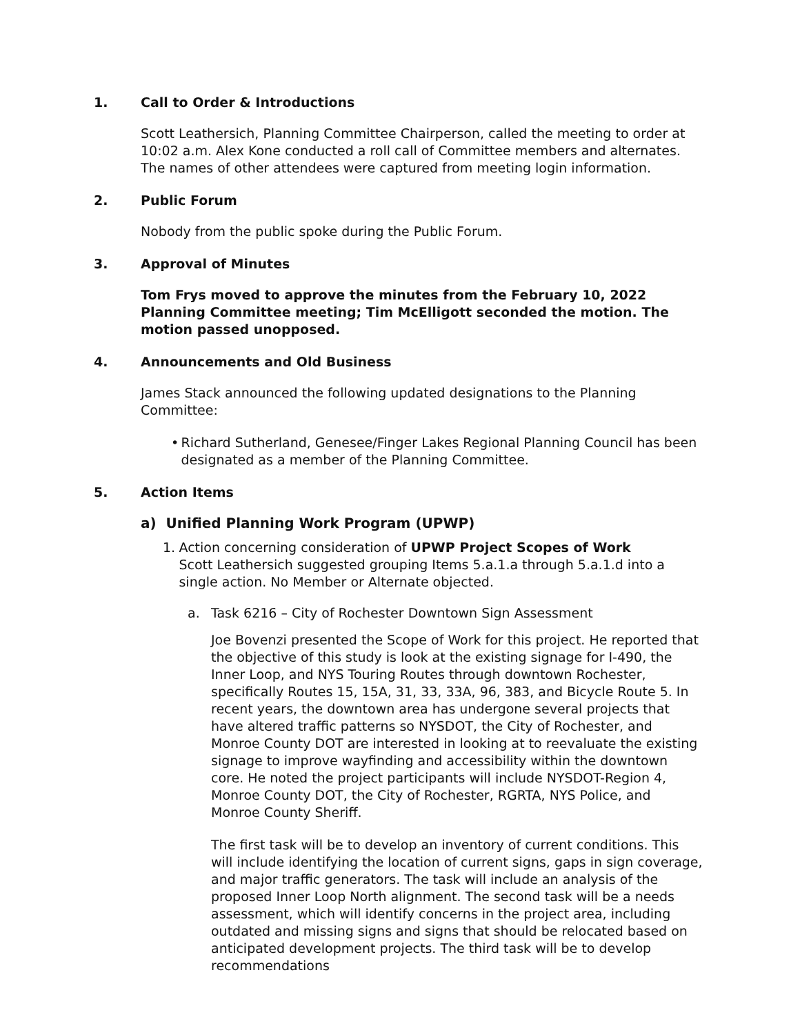1. Call to Order & Introductions
Scott Leathersich, Planning Committee Chairperson, called the meeting to order at 10:02 a.m. Alex Kone conducted a roll call of Committee members and alternates. The names of other attendees were captured from meeting login information.
2. Public Forum
Nobody from the public spoke during the Public Forum.
3. Approval of Minutes
Tom Frys moved to approve the minutes from the February 10, 2022 Planning Committee meeting; Tim McElligott seconded the motion. The motion passed unopposed.
4. Announcements and Old Business
James Stack announced the following updated designations to the Planning Committee:
• Richard Sutherland, Genesee/Finger Lakes Regional Planning Council has been designated as a member of the Planning Committee.
5. Action Items
a) Unified Planning Work Program (UPWP)
1. Action concerning consideration of UPWP Project Scopes of Work
Scott Leathersich suggested grouping Items 5.a.1.a through 5.a.1.d into a single action. No Member or Alternate objected.
a. Task 6216 – City of Rochester Downtown Sign Assessment
Joe Bovenzi presented the Scope of Work for this project. He reported that the objective of this study is look at the existing signage for I-490, the Inner Loop, and NYS Touring Routes through downtown Rochester, specifically Routes 15, 15A, 31, 33, 33A, 96, 383, and Bicycle Route 5. In recent years, the downtown area has undergone several projects that have altered traffic patterns so NYSDOT, the City of Rochester, and Monroe County DOT are interested in looking at to reevaluate the existing signage to improve wayfinding and accessibility within the downtown core. He noted the project participants will include NYSDOT-Region 4, Monroe County DOT, the City of Rochester, RGRTA, NYS Police, and Monroe County Sheriff.
The first task will be to develop an inventory of current conditions. This will include identifying the location of current signs, gaps in sign coverage, and major traffic generators. The task will include an analysis of the proposed Inner Loop North alignment. The second task will be a needs assessment, which will identify concerns in the project area, including outdated and missing signs and signs that should be relocated based on anticipated development projects. The third task will be to develop recommendations